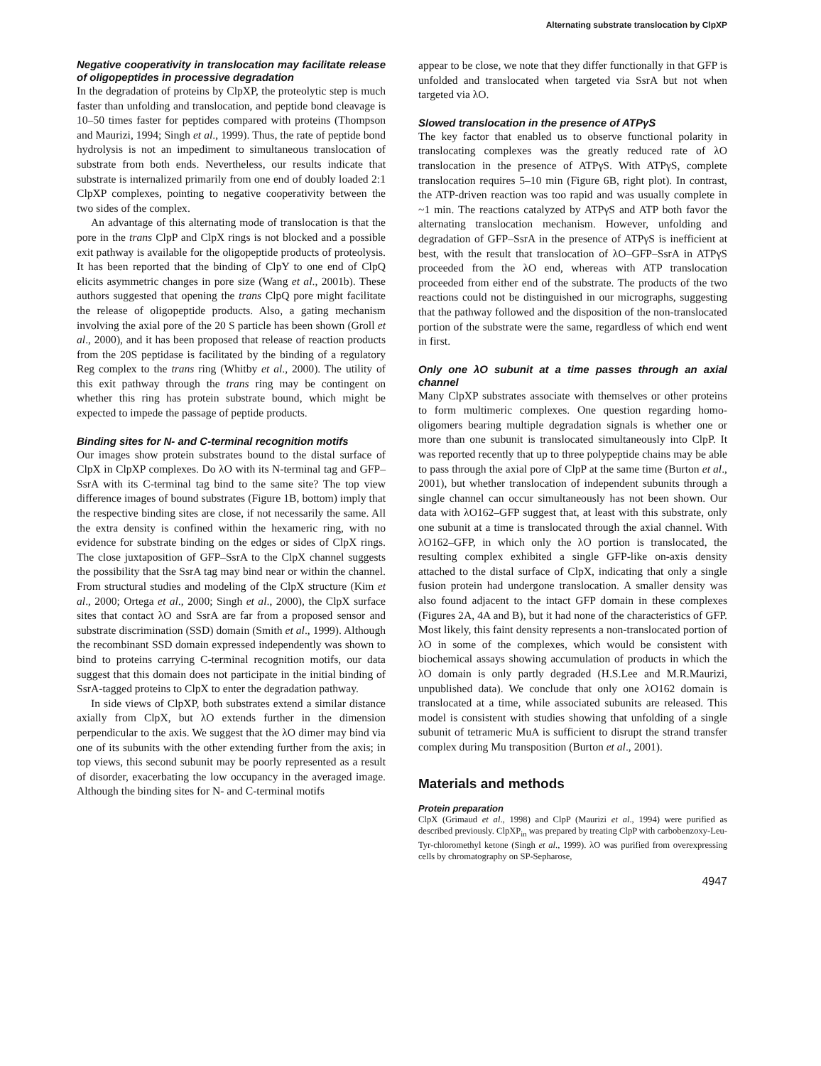Alternating substrate translocation by ClpXP
Negative cooperativity in translocation may facilitate release of oligopeptides in processive degradation
In the degradation of proteins by ClpXP, the proteolytic step is much faster than unfolding and translocation, and peptide bond cleavage is 10–50 times faster for peptides compared with proteins (Thompson and Maurizi, 1994; Singh et al., 1999). Thus, the rate of peptide bond hydrolysis is not an impediment to simultaneous translocation of substrate from both ends. Nevertheless, our results indicate that substrate is internalized primarily from one end of doubly loaded 2:1 ClpXP complexes, pointing to negative cooperativity between the two sides of the complex.
An advantage of this alternating mode of translocation is that the pore in the trans ClpP and ClpX rings is not blocked and a possible exit pathway is available for the oligopeptide products of proteolysis. It has been reported that the binding of ClpY to one end of ClpQ elicits asymmetric changes in pore size (Wang et al., 2001b). These authors suggested that opening the trans ClpQ pore might facilitate the release of oligopeptide products. Also, a gating mechanism involving the axial pore of the 20 S particle has been shown (Groll et al., 2000), and it has been proposed that release of reaction products from the 20S peptidase is facilitated by the binding of a regulatory Reg complex to the trans ring (Whitby et al., 2000). The utility of this exit pathway through the trans ring may be contingent on whether this ring has protein substrate bound, which might be expected to impede the passage of peptide products.
Binding sites for N- and C-terminal recognition motifs
Our images show protein substrates bound to the distal surface of ClpX in ClpXP complexes. Do λO with its N-terminal tag and GFP–SsrA with its C-terminal tag bind to the same site? The top view difference images of bound substrates (Figure 1B, bottom) imply that the respective binding sites are close, if not necessarily the same. All the extra density is confined within the hexameric ring, with no evidence for substrate binding on the edges or sides of ClpX rings. The close juxtaposition of GFP–SsrA to the ClpX channel suggests the possibility that the SsrA tag may bind near or within the channel. From structural studies and modeling of the ClpX structure (Kim et al., 2000; Ortega et al., 2000; Singh et al., 2000), the ClpX surface sites that contact λO and SsrA are far from a proposed sensor and substrate discrimination (SSD) domain (Smith et al., 1999). Although the recombinant SSD domain expressed independently was shown to bind to proteins carrying C-terminal recognition motifs, our data suggest that this domain does not participate in the initial binding of SsrA-tagged proteins to ClpX to enter the degradation pathway.
In side views of ClpXP, both substrates extend a similar distance axially from ClpX, but λO extends further in the dimension perpendicular to the axis. We suggest that the λO dimer may bind via one of its subunits with the other extending further from the axis; in top views, this second subunit may be poorly represented as a result of disorder, exacerbating the low occupancy in the averaged image. Although the binding sites for N- and C-terminal motifs
appear to be close, we note that they differ functionally in that GFP is unfolded and translocated when targeted via SsrA but not when targeted via λO.
Slowed translocation in the presence of ATPγS
The key factor that enabled us to observe functional polarity in translocating complexes was the greatly reduced rate of λO translocation in the presence of ATPγS. With ATPγS, complete translocation requires 5–10 min (Figure 6B, right plot). In contrast, the ATP-driven reaction was too rapid and was usually complete in ~1 min. The reactions catalyzed by ATPγS and ATP both favor the alternating translocation mechanism. However, unfolding and degradation of GFP–SsrA in the presence of ATPγS is inefficient at best, with the result that translocation of λO–GFP–SsrA in ATPγS proceeded from the λO end, whereas with ATP translocation proceeded from either end of the substrate. The products of the two reactions could not be distinguished in our micrographs, suggesting that the pathway followed and the disposition of the non-translocated portion of the substrate were the same, regardless of which end went in first.
Only one λO subunit at a time passes through an axial channel
Many ClpXP substrates associate with themselves or other proteins to form multimeric complexes. One question regarding homo-oligomers bearing multiple degradation signals is whether one or more than one subunit is translocated simultaneously into ClpP. It was reported recently that up to three polypeptide chains may be able to pass through the axial pore of ClpP at the same time (Burton et al., 2001), but whether translocation of independent subunits through a single channel can occur simultaneously has not been shown. Our data with λO162–GFP suggest that, at least with this substrate, only one subunit at a time is translocated through the axial channel. With λO162–GFP, in which only the λO portion is translocated, the resulting complex exhibited a single GFP-like on-axis density attached to the distal surface of ClpX, indicating that only a single fusion protein had undergone translocation. A smaller density was also found adjacent to the intact GFP domain in these complexes (Figures 2A, 4A and B), but it had none of the characteristics of GFP. Most likely, this faint density represents a non-translocated portion of λO in some of the complexes, which would be consistent with biochemical assays showing accumulation of products in which the λO domain is only partly degraded (H.S.Lee and M.R.Maurizi, unpublished data). We conclude that only one λO162 domain is translocated at a time, while associated subunits are released. This model is consistent with studies showing that unfolding of a single subunit of tetrameric MuA is sufficient to disrupt the strand transfer complex during Mu transposition (Burton et al., 2001).
Materials and methods
Protein preparation
ClpX (Grimaud et al., 1998) and ClpP (Maurizi et al., 1994) were purified as described previously. ClpXP<sub>in</sub> was prepared by treating ClpP with carbobenzoxy-Leu-Tyr-chloromethyl ketone (Singh et al., 1999). λO was purified from overexpressing cells by chromatography on SP-Sepharose,
4947